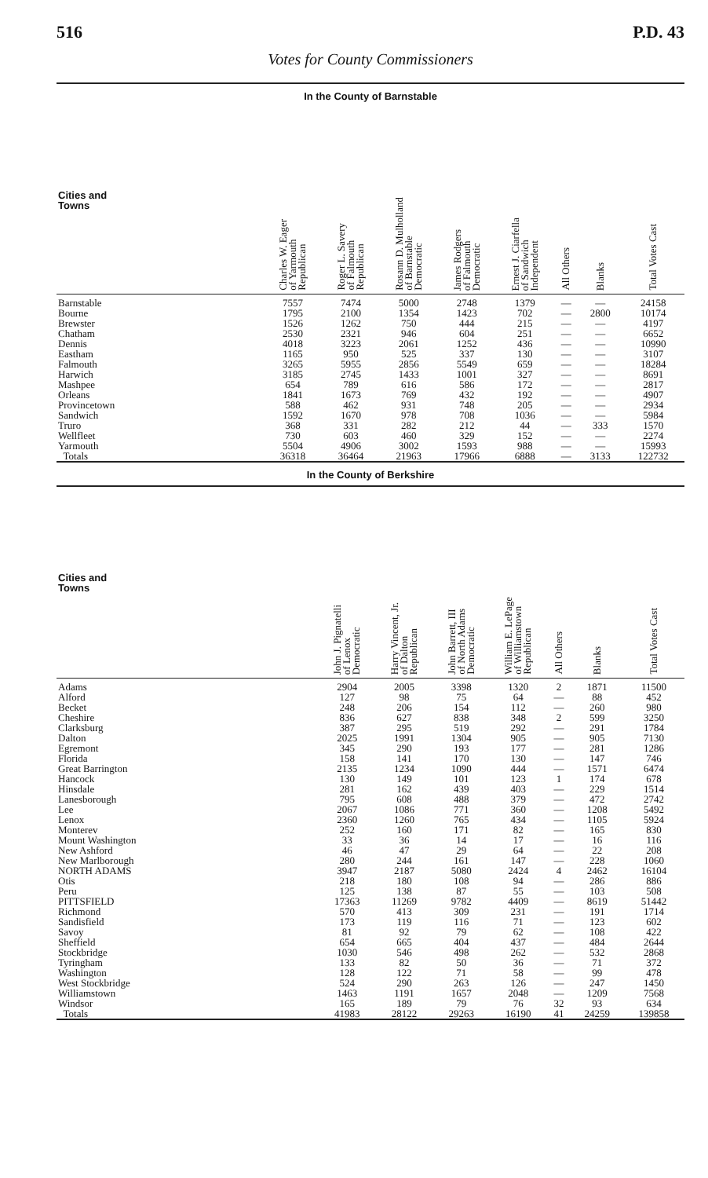516 P.D. 43
Votes for County Commissioners
In the County of Barnstable
| Cities and Towns | Charles W. Eager of Yarmouth Republican | Roger L. Savery of Falmouth Republican | Rosann D. Mulholland of Barnstable Democratic | James Rodgers of Falmouth Democratic | Ernest J. Ciarfella of Sandwich Independent | All Others | Blanks | Total Votes Cast |
| --- | --- | --- | --- | --- | --- | --- | --- | --- |
| Barnstable | 7557 | 7474 | 5000 | 2748 | 1379 | — | — | 24158 |
| Bourne | 1795 | 2100 | 1354 | 1423 | 702 | — | 2800 | 10174 |
| Brewster | 1526 | 1262 | 750 | 444 | 215 | — | — | 4197 |
| Chatham | 2530 | 2321 | 946 | 604 | 251 | — | — | 6652 |
| Dennis | 4018 | 3223 | 2061 | 1252 | 436 | — | — | 10990 |
| Eastham | 1165 | 950 | 525 | 337 | 130 | — | — | 3107 |
| Falmouth | 3265 | 5955 | 2856 | 5549 | 659 | — | — | 18284 |
| Harwich | 3185 | 2745 | 1433 | 1001 | 327 | — | — | 8691 |
| Mashpee | 654 | 789 | 616 | 586 | 172 | — | — | 2817 |
| Orleans | 1841 | 1673 | 769 | 432 | 192 | — | — | 4907 |
| Provincetown | 588 | 462 | 931 | 748 | 205 | — | — | 2934 |
| Sandwich | 1592 | 1670 | 978 | 708 | 1036 | — | — | 5984 |
| Truro | 368 | 331 | 282 | 212 | 44 | — | 333 | 1570 |
| Wellfleet | 730 | 603 | 460 | 329 | 152 | — | — | 2274 |
| Yarmouth | 5504 | 4906 | 3002 | 1593 | 988 | — | — | 15993 |
| Totals | 36318 | 36464 | 21963 | 17966 | 6888 | — | 3133 | 122732 |
In the County of Berkshire
| Cities and Towns | John J. Pignatelli of Lenox Democratic | Harry Vincent, Jr. of Dalton Republican | John Barrett, III of North Adams Democratic | William E. LePage of Williamstown Republican | All Others | Blanks | Total Votes Cast |
| --- | --- | --- | --- | --- | --- | --- | --- |
| Adams | 2904 | 2005 | 3398 | 1320 | 2 | 1871 | 11500 |
| Alford | 127 | 98 | 75 | 64 | — | 88 | 452 |
| Becket | 248 | 206 | 154 | 112 | — | 260 | 980 |
| Cheshire | 836 | 627 | 838 | 348 | 2 | 599 | 3250 |
| Clarksburg | 387 | 295 | 519 | 292 | — | 291 | 1784 |
| Dalton | 2025 | 1991 | 1304 | 905 | — | 905 | 7130 |
| Egremont | 345 | 290 | 193 | 177 | — | 281 | 1286 |
| Florida | 158 | 141 | 170 | 130 | — | 147 | 746 |
| Great Barrington | 2135 | 1234 | 1090 | 444 | — | 1571 | 6474 |
| Hancock | 130 | 149 | 101 | 123 | 1 | 174 | 678 |
| Hinsdale | 281 | 162 | 439 | 403 | — | 229 | 1514 |
| Lanesborough | 795 | 608 | 488 | 379 | — | 472 | 2742 |
| Lee | 2067 | 1086 | 771 | 360 | — | 1208 | 5492 |
| Lenox | 2360 | 1260 | 765 | 434 | — | 1105 | 5924 |
| Monterev | 252 | 160 | 171 | 82 | — | 165 | 830 |
| Mount Washington | 33 | 36 | 14 | 17 | — | 16 | 116 |
| New Ashford | 46 | 47 | 29 | 64 | — | 22 | 208 |
| New Marlborough | 280 | 244 | 161 | 147 | — | 228 | 1060 |
| NORTH ADAMS | 3947 | 2187 | 5080 | 2424 | 4 | 2462 | 16104 |
| Otis | 218 | 180 | 108 | 94 | — | 286 | 886 |
| Peru | 125 | 138 | 87 | 55 | — | 103 | 508 |
| PITTSFIELD | 17363 | 11269 | 9782 | 4409 | — | 8619 | 51442 |
| Richmond | 570 | 413 | 309 | 231 | — | 191 | 1714 |
| Sandisfield | 173 | 119 | 116 | 71 | — | 123 | 602 |
| Savoy | 81 | 92 | 79 | 62 | — | 108 | 422 |
| Sheffield | 654 | 665 | 404 | 437 | — | 484 | 2644 |
| Stockbridge | 1030 | 546 | 498 | 262 | — | 532 | 2868 |
| Tyringham | 133 | 82 | 50 | 36 | — | 71 | 372 |
| Washington | 128 | 122 | 71 | 58 | — | 99 | 478 |
| West Stockbridge | 524 | 290 | 263 | 126 | — | 247 | 1450 |
| Williamstown | 1463 | 1191 | 1657 | 2048 | — | 1209 | 7568 |
| Windsor | 165 | 189 | 79 | 76 | 32 | 93 | 634 |
| Totals | 41983 | 28122 | 29263 | 16190 | 41 | 24259 | 139858 |